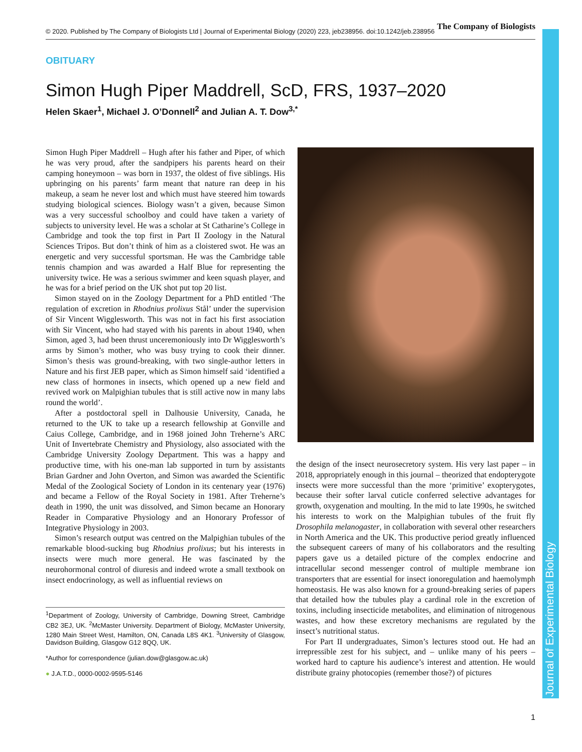© 2020. Published by The Company of Biologists Ltd | Journal of Experimental Biology (2020) 223, jeb238956. doi:10.1242/jeb.238956 The Company of Biologists
Journal of Experimental Biology
OBITUARY
Simon Hugh Piper Maddrell, ScD, FRS, 1937–2020
Helen Skaer<sup>1</sup>, Michael J. O’Donnell<sup>2</sup> and Julian A. T. Dow<sup>3,*</sup>
Simon Hugh Piper Maddrell – Hugh after his father and Piper, of which he was very proud, after the sandpipers his parents heard on their camping honeymoon – was born in 1937, the oldest of five siblings. His upbringing on his parents’ farm meant that nature ran deep in his makeup, a seam he never lost and which must have steered him towards studying biological sciences. Biology wasn’t a given, because Simon was a very successful schoolboy and could have taken a variety of subjects to university level. He was a scholar at St Catharine’s College in Cambridge and took the top first in Part II Zoology in the Natural Sciences Tripos. But don’t think of him as a cloistered swot. He was an energetic and very successful sportsman. He was the Cambridge table tennis champion and was awarded a Half Blue for representing the university twice. He was a serious swimmer and keen squash player, and he was for a brief period on the UK shot put top 20 list.
Simon stayed on in the Zoology Department for a PhD entitled ‘The regulation of excretion in Rhodnius prolixus Stål’ under the supervision of Sir Vincent Wigglesworth. This was not in fact his first association with Sir Vincent, who had stayed with his parents in about 1940, when Simon, aged 3, had been thrust unceremoniously into Dr Wigglesworth’s arms by Simon’s mother, who was busy trying to cook their dinner. Simon’s thesis was ground-breaking, with two single-author letters in Nature and his first JEB paper, which as Simon himself said ‘identified a new class of hormones in insects, which opened up a new field and revived work on Malpighian tubules that is still active now in many labs round the world’.
After a postdoctoral spell in Dalhousie University, Canada, he returned to the UK to take up a research fellowship at Gonville and Caius College, Cambridge, and in 1968 joined John Treherne’s ARC Unit of Invertebrate Chemistry and Physiology, also associated with the Cambridge University Zoology Department. This was a happy and productive time, with his one-man lab supported in turn by assistants Brian Gardner and John Overton, and Simon was awarded the Scientific Medal of the Zoological Society of London in its centenary year (1976) and became a Fellow of the Royal Society in 1981. After Treherne’s death in 1990, the unit was dissolved, and Simon became an Honorary Reader in Comparative Physiology and an Honorary Professor of Integrative Physiology in 2003.
Simon’s research output was centred on the Malpighian tubules of the remarkable blood-sucking bug Rhodnius prolixus; but his interests in insects were much more general. He was fascinated by the neurohormonal control of diuresis and indeed wrote a small textbook on insect endocrinology, as well as influential reviews on
<sup>1</sup> Department of Zoology, University of Cambridge, Downing Street, Cambridge CB2 3EJ, UK. <sup>2</sup>McMaster University. Department of Biology, McMaster University, 1280 Main Street West, Hamilton, ON, Canada L8S 4K1. <sup>3</sup>University of Glasgow, Davidson Building, Glasgow G12 8QQ, UK.
*Author for correspondence (julian.dow@glasgow.ac.uk)
● J.A.T.D., 0000-0002-9595-5146
the design of the insect neurosecretory system. His very last paper – in 2018, appropriately enough in this journal – theorized that endopterygote insects were more successful than the more ‘primitive’ exopterygotes, because their softer larval cuticle conferred selective advantages for growth, oxygenation and moulting. In the mid to late 1990s, he switched his interests to work on the Malpighian tubules of the fruit fly Drosophila melanogaster, in collaboration with several other researchers in North America and the UK. This productive period greatly influenced the subsequent careers of many of his collaborators and the resulting papers gave us a detailed picture of the complex endocrine and intracellular second messenger control of multiple membrane ion transporters that are essential for insect ionoregulation and haemolymph homeostasis. He was also known for a ground-breaking series of papers that detailed how the tubules play a cardinal role in the excretion of toxins, including insecticide metabolites, and elimination of nitrogenous wastes, and how these excretory mechanisms are regulated by the insect’s nutritional status.
For Part II undergraduates, Simon’s lectures stood out. He had an irrepressible zest for his subject, and – unlike many of his peers – worked hard to capture his audience’s interest and attention. He would distribute grainy photocopies (remember those?) of pictures
1